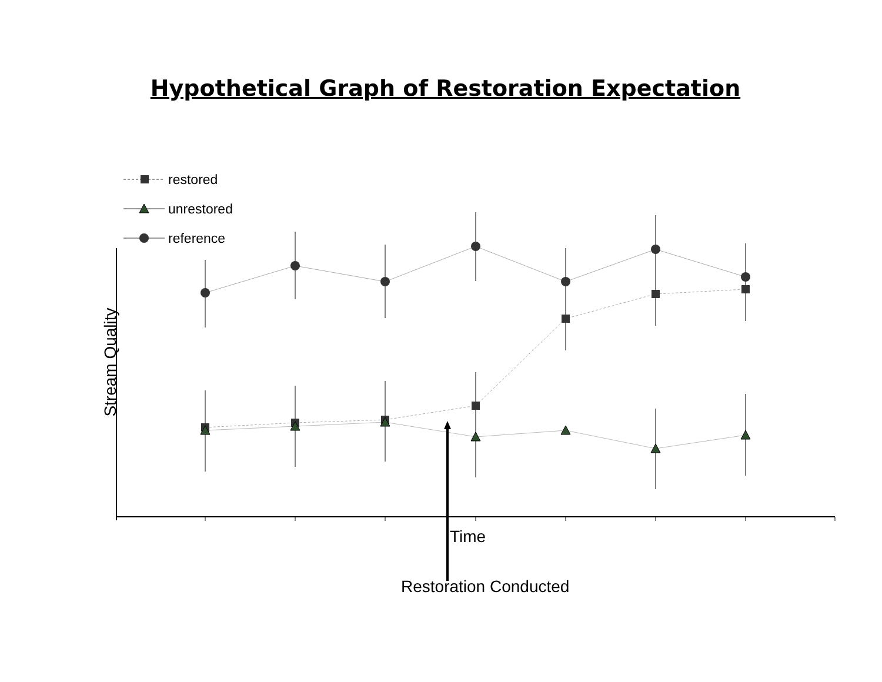Hypothetical Graph of Restoration Expectation
restored
unrestored
reference
Stream Quality
Time
Restoration Conducted